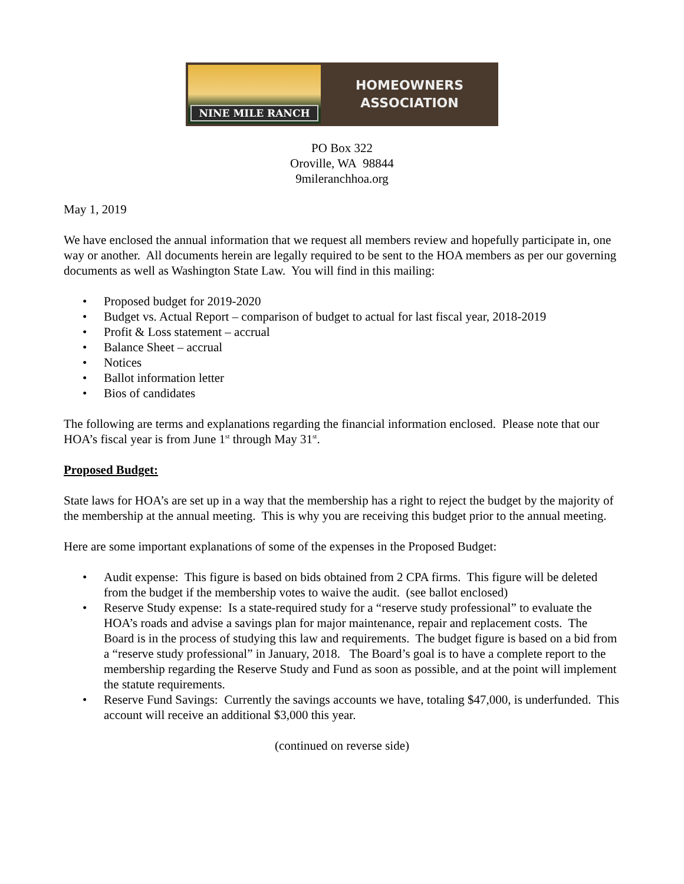NINE MILE RANCH
HOMEOWNERS
ASSOCIATION
PO Box 322
Oroville, WA 98844
9mileranchhoa.org
May 1, 2019
We have enclosed the annual information that we request all members review and hopefully participate in, one way or another. All documents herein are legally required to be sent to the HOA members as per our governing documents as well as Washington State Law. You will find in this mailing:
• Proposed budget for 2019-2020
• Budget vs. Actual Report – comparison of budget to actual for last fiscal year, 2018-2019
• Profit & Loss statement – accrual
• Balance Sheet – accrual
• Notices
• Ballot information letter
• Bios of candidates
The following are terms and explanations regarding the financial information enclosed. Please note that our HOA’s fiscal year is from June 1<sup>st</sup> through May 31<sup>st</sup>.
Proposed Budget:
State laws for HOA’s are set up in a way that the membership has a right to reject the budget by the majority of the membership at the annual meeting. This is why you are receiving this budget prior to the annual meeting.
Here are some important explanations of some of the expenses in the Proposed Budget:
• Audit expense: This figure is based on bids obtained from 2 CPA firms. This figure will be deleted from the budget if the membership votes to waive the audit. (see ballot enclosed)
• Reserve Study expense: Is a state-required study for a “reserve study professional” to evaluate the HOA’s roads and advise a savings plan for major maintenance, repair and replacement costs. The Board is in the process of studying this law and requirements. The budget figure is based on a bid from a “reserve study professional” in January, 2018. The Board’s goal is to have a complete report to the membership regarding the Reserve Study and Fund as soon as possible, and at the point will implement the statute requirements.
• Reserve Fund Savings: Currently the savings accounts we have, totaling $47,000, is underfunded. This account will receive an additional $3,000 this year.
(continued on reverse side)